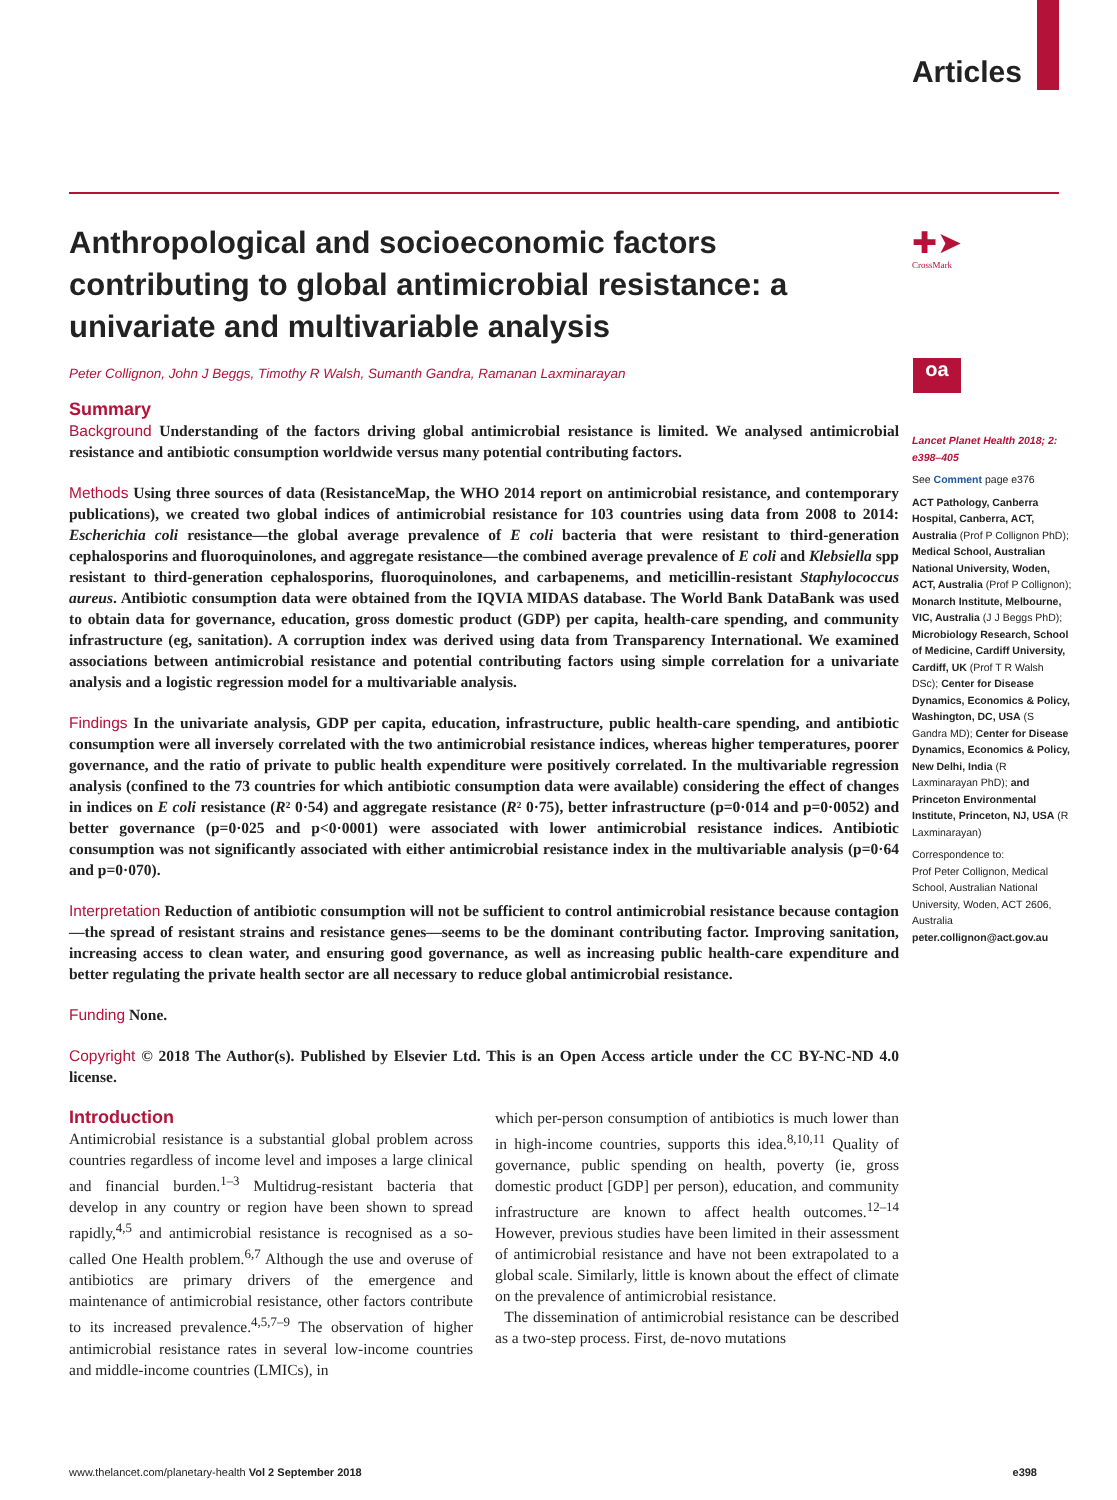Articles
✚➤
CrossMark
oa
Anthropological and socioeconomic factors contributing to global antimicrobial resistance: a univariate and multivariable analysis
Peter Collignon, John J Beggs, Timothy R Walsh, Sumanth Gandra, Ramanan Laxminarayan
Summary
Background Understanding of the factors driving global antimicrobial resistance is limited. We analysed antimicrobial resistance and antibiotic consumption worldwide versus many potential contributing factors.
Methods Using three sources of data (ResistanceMap, the WHO 2014 report on antimicrobial resistance, and contemporary publications), we created two global indices of antimicrobial resistance for 103 countries using data from 2008 to 2014: Escherichia coli resistance—the global average prevalence of E coli bacteria that were resistant to third-generation cephalosporins and fluoroquinolones, and aggregate resistance—the combined average prevalence of E coli and Klebsiella spp resistant to third-generation cephalosporins, fluoroquinolones, and carbapenems, and meticillin-resistant Staphylococcus aureus. Antibiotic consumption data were obtained from the IQVIA MIDAS database. The World Bank DataBank was used to obtain data for governance, education, gross domestic product (GDP) per capita, health-care spending, and community infrastructure (eg, sanitation). A corruption index was derived using data from Transparency International. We examined associations between antimicrobial resistance and potential contributing factors using simple correlation for a univariate analysis and a logistic regression model for a multivariable analysis.
Findings In the univariate analysis, GDP per capita, education, infrastructure, public health-care spending, and antibiotic consumption were all inversely correlated with the two antimicrobial resistance indices, whereas higher temperatures, poorer governance, and the ratio of private to public health expenditure were positively correlated. In the multivariable regression analysis (confined to the 73 countries for which antibiotic consumption data were available) considering the effect of changes in indices on E coli resistance (R² 0·54) and aggregate resistance (R² 0·75), better infrastructure (p=0·014 and p=0·0052) and better governance (p=0·025 and p<0·0001) were associated with lower antimicrobial resistance indices. Antibiotic consumption was not significantly associated with either antimicrobial resistance index in the multivariable analysis (p=0·64 and p=0·070).
Interpretation Reduction of antibiotic consumption will not be sufficient to control antimicrobial resistance because contagion—the spread of resistant strains and resistance genes—seems to be the dominant contributing factor. Improving sanitation, increasing access to clean water, and ensuring good governance, as well as increasing public health-care expenditure and better regulating the private health sector are all necessary to reduce global antimicrobial resistance.
Funding None.
Copyright © 2018 The Author(s). Published by Elsevier Ltd. This is an Open Access article under the CC BY-NC-ND 4.0 license.
Introduction
Antimicrobial resistance is a substantial global problem across countries regardless of income level and imposes a large clinical and financial burden.<sup>1–3</sup> Multidrug-resistant bacteria that develop in any country or region have been shown to spread rapidly,<sup>4,5</sup> and antimicrobial resistance is recognised as a so-called One Health problem.<sup>6,7</sup> Although the use and overuse of antibiotics are primary drivers of the emergence and maintenance of antimicrobial resistance, other factors contribute to its increased prevalence.<sup>4,5,7–9</sup> The observation of higher antimicrobial resistance rates in several low-income countries and middle-income countries (LMICs), in
which per-person consumption of antibiotics is much lower than in high-income countries, supports this idea.<sup>8,10,11</sup> Quality of governance, public spending on health, poverty (ie, gross domestic product [GDP] per person), education, and community infrastructure are known to affect health outcomes.<sup>12–14</sup> However, previous studies have been limited in their assessment of antimicrobial resistance and have not been extrapolated to a global scale. Similarly, little is known about the effect of climate on the prevalence of antimicrobial resistance.
The dissemination of antimicrobial resistance can be described as a two-step process. First, de-novo mutations
Lancet Planet Health 2018; 2: e398–405
See Comment page e376
ACT Pathology, Canberra Hospital, Canberra, ACT, Australia (Prof P Collignon PhD); Medical School, Australian National University, Woden, ACT, Australia (Prof P Collignon); Monarch Institute, Melbourne, VIC, Australia (J J Beggs PhD); Microbiology Research, School of Medicine, Cardiff University, Cardiff, UK (Prof T R Walsh DSc); Center for Disease Dynamics, Economics & Policy, Washington, DC, USA (S Gandra MD); Center for Disease Dynamics, Economics & Policy, New Delhi, India (R Laxminarayan PhD); and Princeton Environmental Institute, Princeton, NJ, USA (R Laxminarayan)
Correspondence to:
Prof Peter Collignon, Medical School, Australian National University, Woden, ACT 2606, Australia
peter.collignon@act.gov.au
www.thelancet.com/planetary-health Vol 2 September 2018 e398